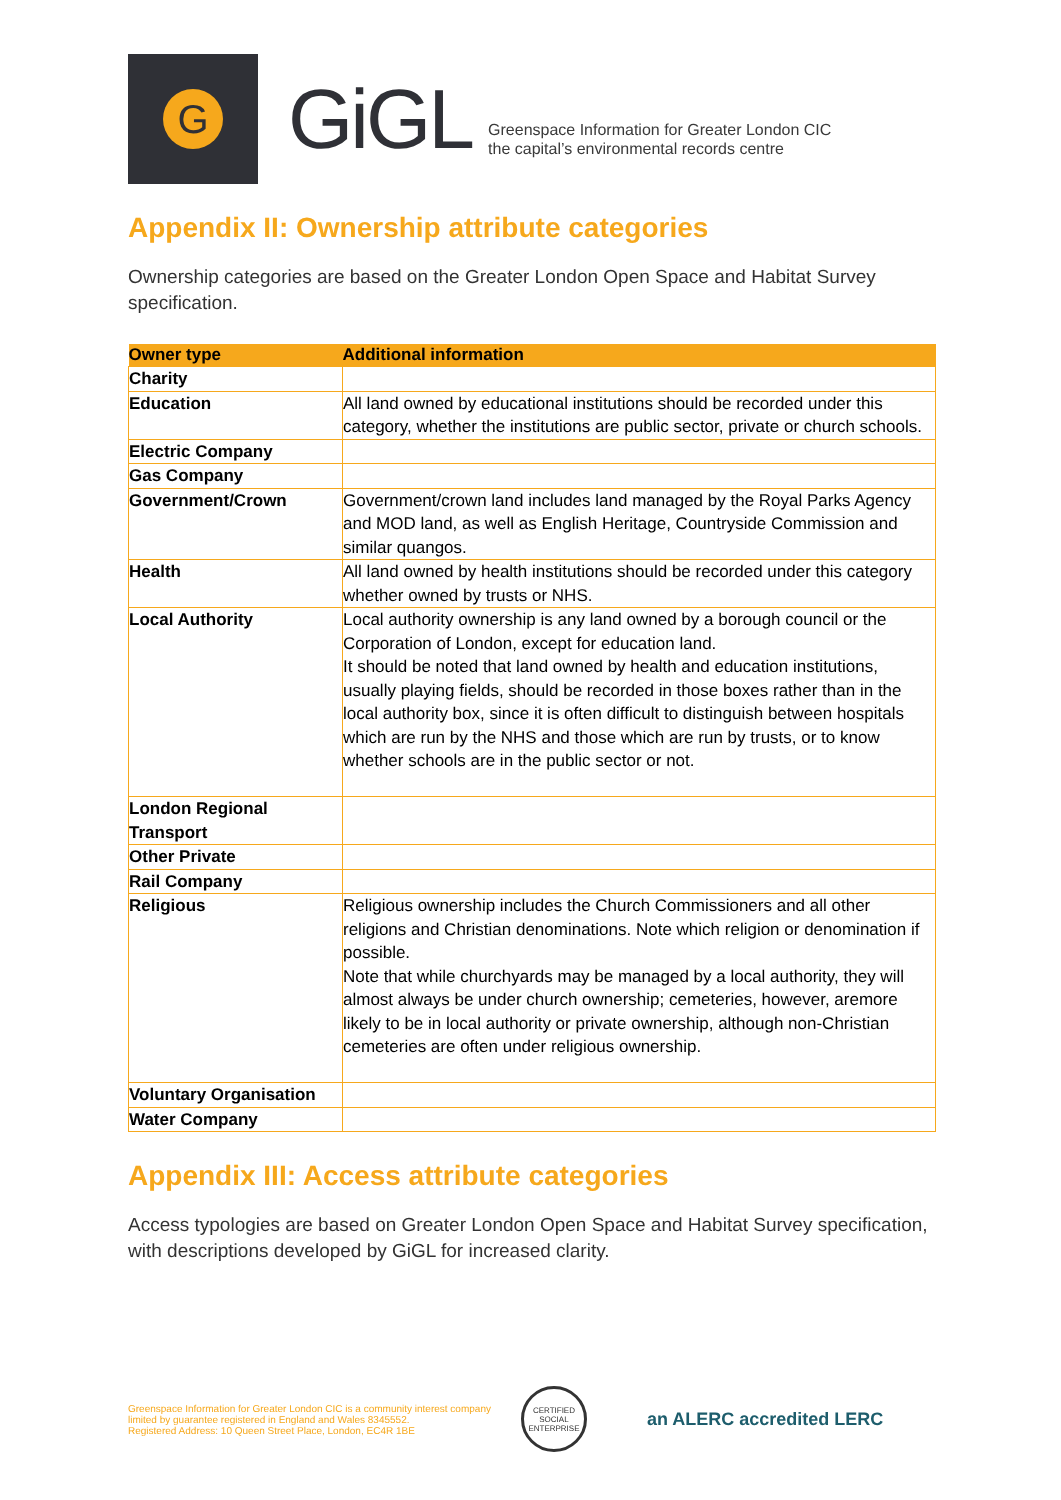G
GiGL
Greenspace Information for Greater London CIC
the capital’s environmental records centre
Appendix II: Ownership attribute categories
Ownership categories are based on the Greater London Open Space and Habitat Survey specification.
| Owner type | Additional information |
| --- | --- |
| Charity | |
| Education | All land owned by educational institutions should be recorded under this category, whether the institutions are public sector, private or church schools. |
| Electric Company | |
| Gas Company | |
| Government/Crown | Government/crown land includes land managed by the Royal Parks Agency and MOD land, as well as English Heritage, Countryside Commission and similar quangos. |
| Health | All land owned by health institutions should be recorded under this category whether owned by trusts or NHS. |
| Local Authority | Local authority ownership is any land owned by a borough council or the Corporation of London, except for education land. It should be noted that land owned by health and education institutions, usually playing fields, should be recorded in those boxes rather than in the local authority box, since it is often difficult to distinguish between hospitals which are run by the NHS and those which are run by trusts, or to know whether schools are in the public sector or not. |
| London Regional Transport | |
| Other Private | |
| Rail Company | |
| Religious | Religious ownership includes the Church Commissioners and all other religions and Christian denominations. Note which religion or denomination if possible. Note that while churchyards may be managed by a local authority, they will almost always be under church ownership; cemeteries, however, aremore likely to be in local authority or private ownership, although non-Christian cemeteries are often under religious ownership. |
| Voluntary Organisation | |
| Water Company | |
Appendix III: Access attribute categories
Access typologies are based on Greater London Open Space and Habitat Survey specification, with descriptions developed by GiGL for increased clarity.
Greenspace Information for Greater London CIC is a community interest company
limited by guarantee registered in England and Wales 8345552.
Registered Address: 10 Queen Street Place, London, EC4R 1BE
CERTIFIED SOCIAL ENTERPRISE
an ALERC accredited LERC